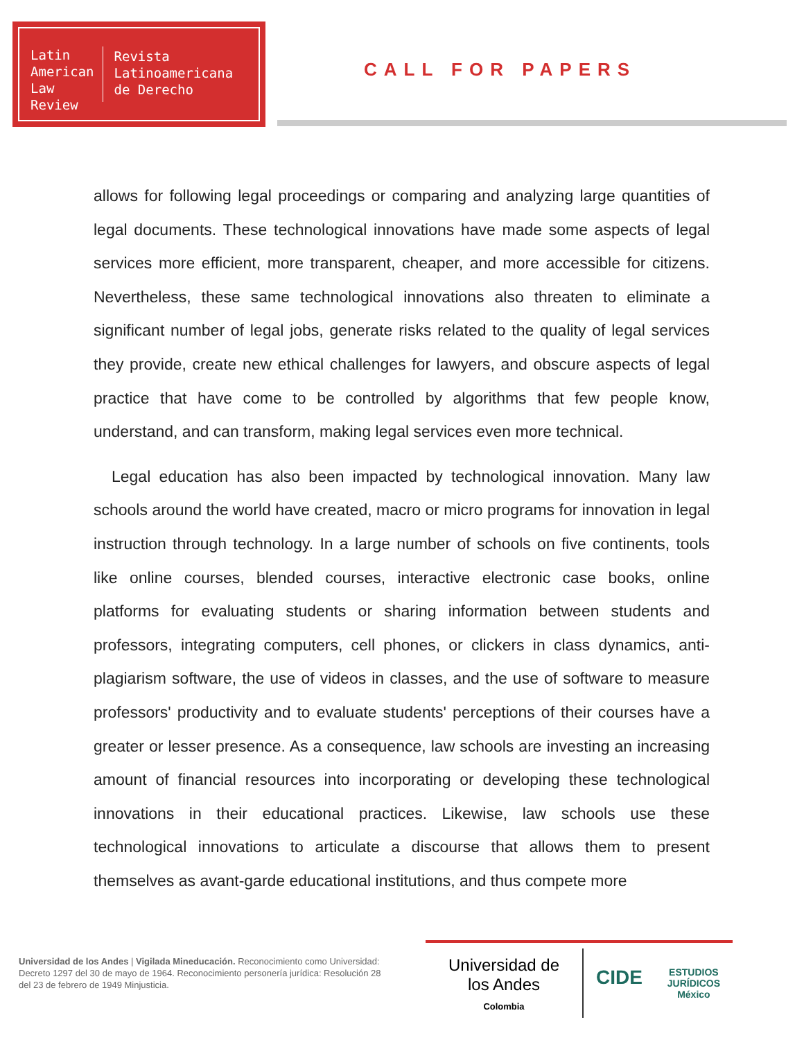Latin
American
Law
Review
Revista
Latinoamericana
de Derecho
CALL FOR PAPERS
allows for following legal proceedings or comparing and analyzing large quantities of legal documents. These technological innovations have made some aspects of legal services more efficient, more transparent, cheaper, and more accessible for citizens. Nevertheless, these same technological innovations also threaten to eliminate a significant number of legal jobs, generate risks related to the quality of legal services they provide, create new ethical challenges for lawyers, and obscure aspects of legal practice that have come to be controlled by algorithms that few people know, understand, and can transform, making legal services even more technical.
Legal education has also been impacted by technological innovation. Many law schools around the world have created, macro or micro programs for innovation in legal instruction through technology. In a large number of schools on five continents, tools like online courses, blended courses, interactive electronic case books, online platforms for evaluating students or sharing information between students and professors, integrating computers, cell phones, or clickers in class dynamics, anti-plagiarism software, the use of videos in classes, and the use of software to measure professors' productivity and to evaluate students' perceptions of their courses have a greater or lesser presence. As a consequence, law schools are investing an increasing amount of financial resources into incorporating or developing these technological innovations in their educational practices. Likewise, law schools use these technological innovations to articulate a discourse that allows them to present themselves as avant-garde educational institutions, and thus compete more
Universidad de los Andes | Vigilada Mineducación. Reconocimiento como Universidad: Decreto 1297 del 30 de mayo de 1964. Reconocimiento personería jurídica: Resolución 28 del 23 de febrero de 1949 Minjusticia.
Universidad de
los Andes
Colombia
CIDE ESTUDIOS
JURÍDICOS
México